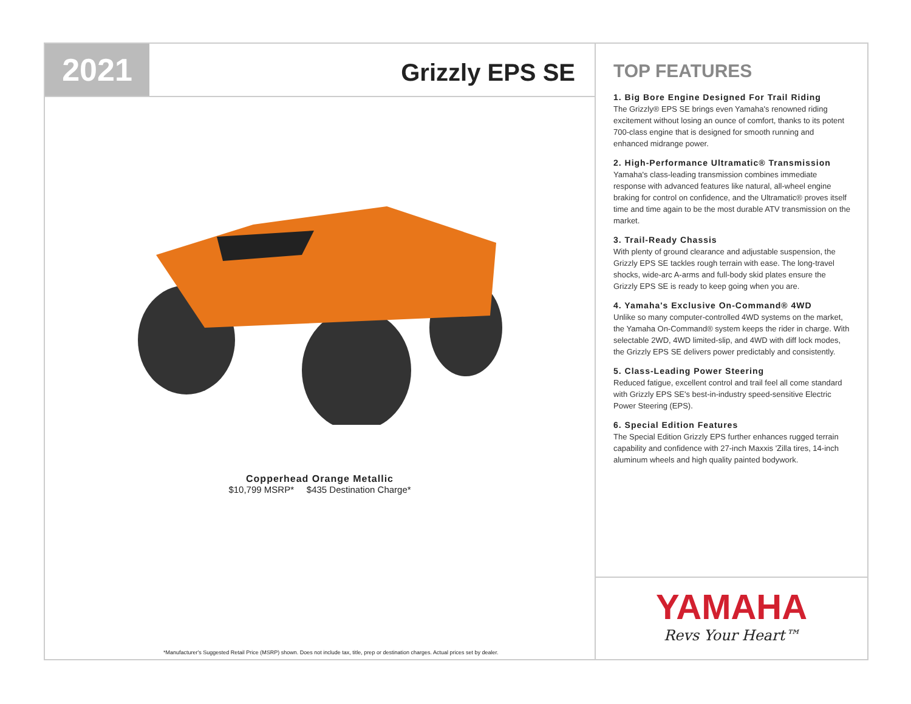2021
Grizzly EPS SE
Copperhead Orange Metallic
$10,799 MSRP* $435 Destination Charge*
*Manufacturer's Suggested Retail Price (MSRP) shown. Does not include tax, title, prep or destination charges. Actual prices set by dealer.
TOP FEATURES
1. Big Bore Engine Designed For Trail Riding
The Grizzly® EPS SE brings even Yamaha's renowned riding excitement without losing an ounce of comfort, thanks to its potent 700-class engine that is designed for smooth running and enhanced midrange power.
2. High-Performance Ultramatic® Transmission
Yamaha's class-leading transmission combines immediate response with advanced features like natural, all-wheel engine braking for control on confidence, and the Ultramatic® proves itself time and time again to be the most durable ATV transmission on the market.
3. Trail-Ready Chassis
With plenty of ground clearance and adjustable suspension, the Grizzly EPS SE tackles rough terrain with ease. The long-travel shocks, wide-arc A-arms and full-body skid plates ensure the Grizzly EPS SE is ready to keep going when you are.
4. Yamaha's Exclusive On-Command® 4WD
Unlike so many computer-controlled 4WD systems on the market, the Yamaha On-Command® system keeps the rider in charge. With selectable 2WD, 4WD limited-slip, and 4WD with diff lock modes, the Grizzly EPS SE delivers power predictably and consistently.
5. Class-Leading Power Steering
Reduced fatigue, excellent control and trail feel all come standard with Grizzly EPS SE's best-in-industry speed-sensitive Electric Power Steering (EPS).
6. Special Edition Features
The Special Edition Grizzly EPS further enhances rugged terrain capability and confidence with 27-inch Maxxis 'Zilla tires, 14-inch aluminum wheels and high quality painted bodywork.
YAMAHA
Revs Your Heart™